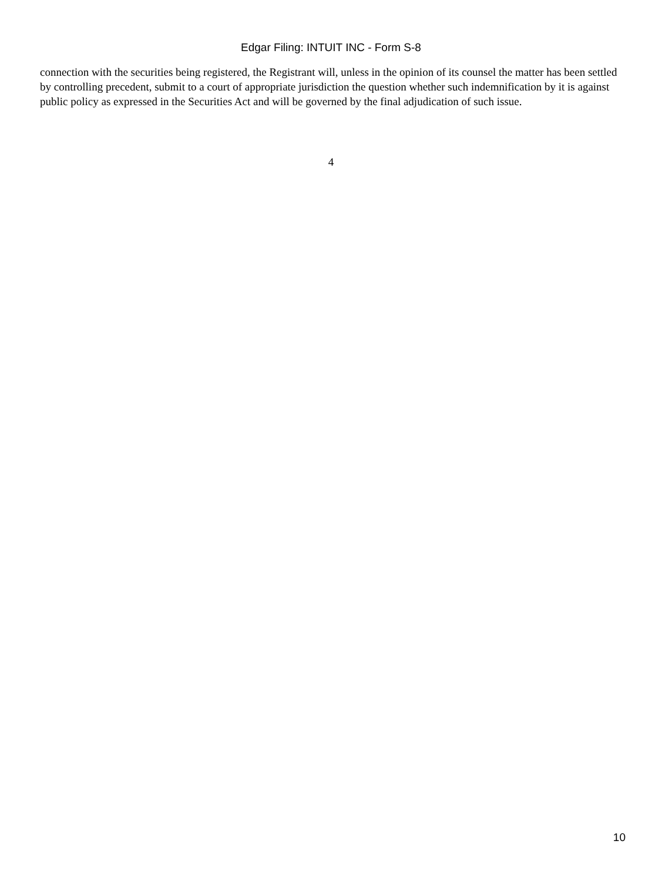Edgar Filing: INTUIT INC - Form S-8
connection with the securities being registered, the Registrant will, unless in the opinion of its counsel the matter has been settled by controlling precedent, submit to a court of appropriate jurisdiction the question whether such indemnification by it is against public policy as expressed in the Securities Act and will be governed by the final adjudication of such issue.
4
10